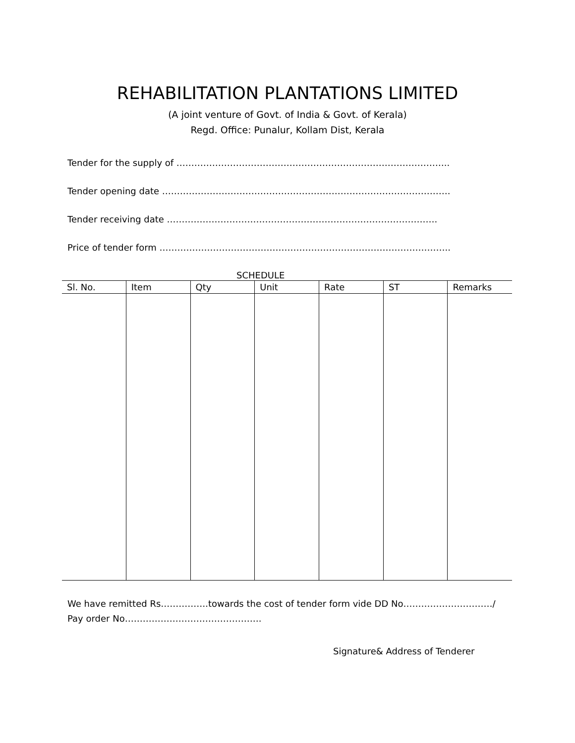REHABILITATION PLANTATIONS LIMITED
(A joint venture of Govt. of India & Govt. of Kerala)
Regd. Office: Punalur, Kollam Dist, Kerala
Tender for the supply of ………………………………………………………………………………..
Tender opening date …………………………………………………………………………………….
Tender receiving date ……………………………………………………………………………….
Price of tender form ……………………………………………………………………………………..
SCHEDULE
| Sl. No. | Item | Qty | Unit | Rate | ST | Remarks |
| --- | --- | --- | --- | --- | --- | --- |
We have remitted Rs…………….towards the cost of tender form vide DD No…………………………/
Pay order No……………………………………….
Signature& Address of Tenderer